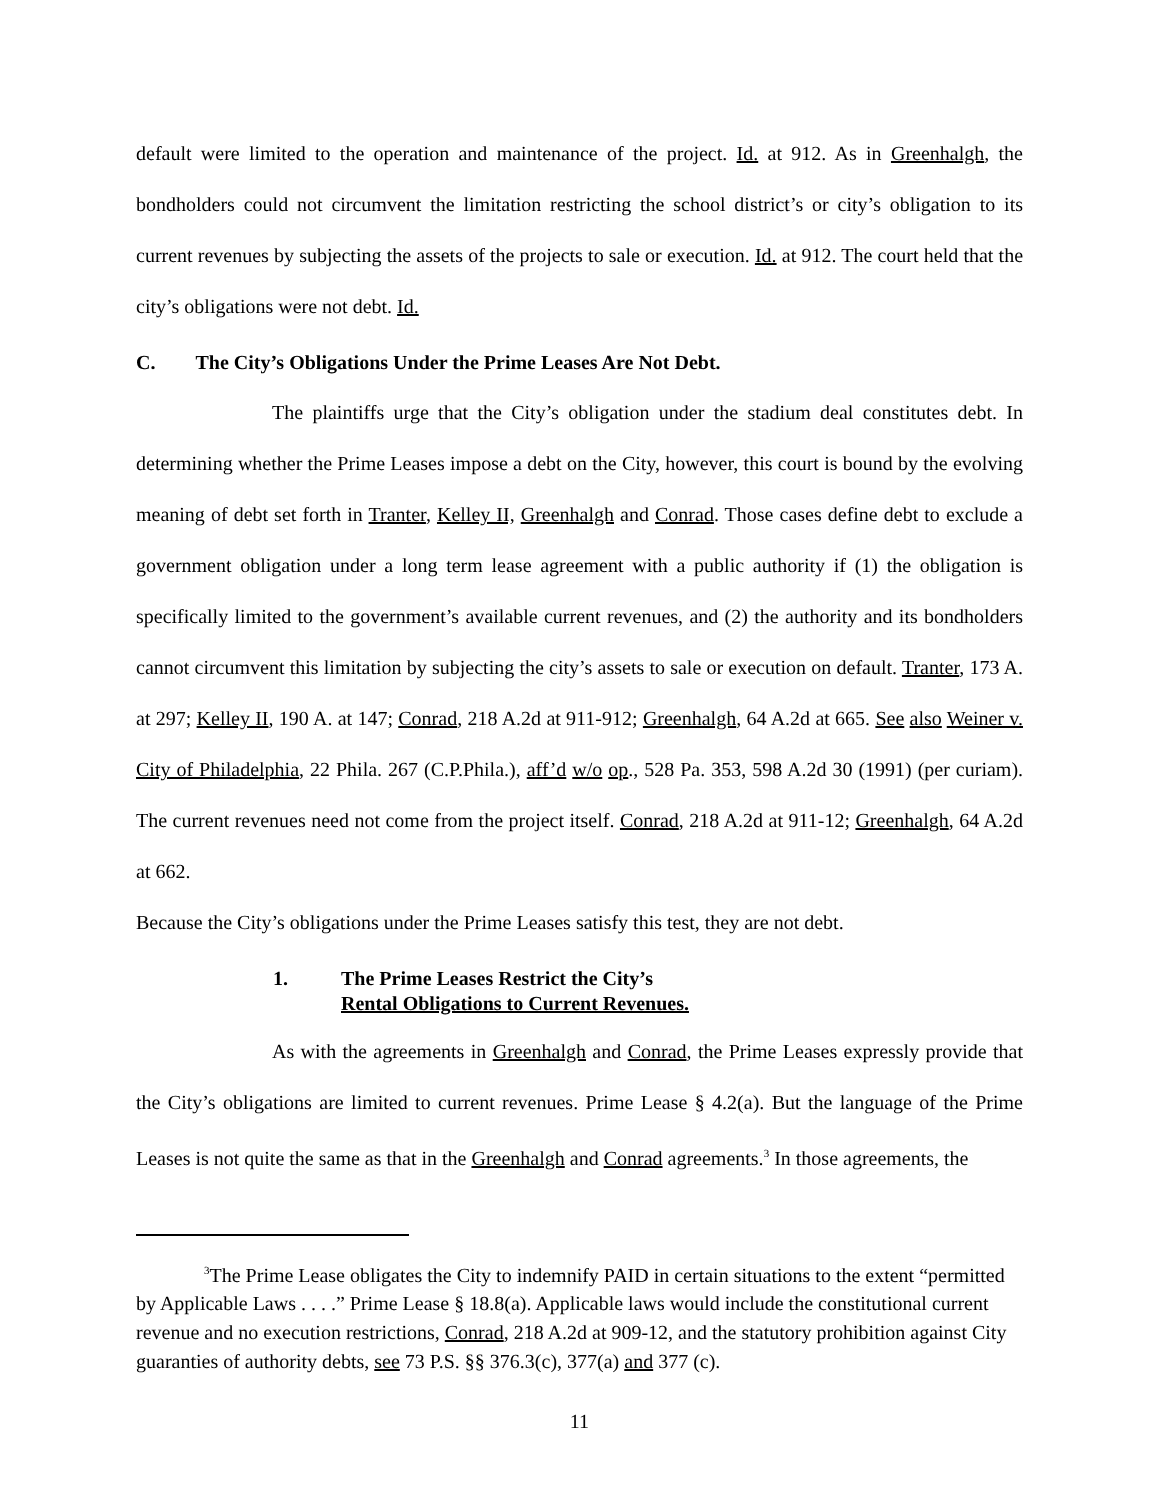default were limited to the operation and maintenance of the project. Id. at 912. As in Greenhalgh, the bondholders could not circumvent the limitation restricting the school district’s or city’s obligation to its current revenues by subjecting the assets of the projects to sale or execution. Id. at 912. The court held that the city’s obligations were not debt. Id.
C. The City’s Obligations Under the Prime Leases Are Not Debt.
The plaintiffs urge that the City’s obligation under the stadium deal constitutes debt. In determining whether the Prime Leases impose a debt on the City, however, this court is bound by the evolving meaning of debt set forth in Tranter, Kelley II, Greenhalgh and Conrad. Those cases define debt to exclude a government obligation under a long term lease agreement with a public authority if (1) the obligation is specifically limited to the government’s available current revenues, and (2) the authority and its bondholders cannot circumvent this limitation by subjecting the city’s assets to sale or execution on default. Tranter, 173 A. at 297; Kelley II, 190 A. at 147; Conrad, 218 A.2d at 911-912; Greenhalgh, 64 A.2d at 665. See also Weiner v. City of Philadelphia, 22 Phila. 267 (C.P.Phila.), aff’d w/o op., 528 Pa. 353, 598 A.2d 30 (1991) (per curiam). The current revenues need not come from the project itself. Conrad, 218 A.2d at 911-12; Greenhalgh, 64 A.2d at 662.
Because the City’s obligations under the Prime Leases satisfy this test, they are not debt.
1. The Prime Leases Restrict the City’s
Rental Obligations to Current Revenues.
As with the agreements in Greenhalgh and Conrad, the Prime Leases expressly provide that the City’s obligations are limited to current revenues. Prime Lease § 4.2(a). But the language of the Prime Leases is not quite the same as that in the Greenhalgh and Conrad agreements.<sup>3</sup> In those agreements, the
<sup>3</sup> The Prime Lease obligates the City to indemnify PAID in certain situations to the extent “permitted by Applicable Laws . . . .” Prime Lease § 18.8(a). Applicable laws would include the constitutional current revenue and no execution restrictions, Conrad, 218 A.2d at 909-12, and the statutory prohibition against City guaranties of authority debts, see 73 P.S. §§ 376.3(c), 377(a) and 377 (c).
11